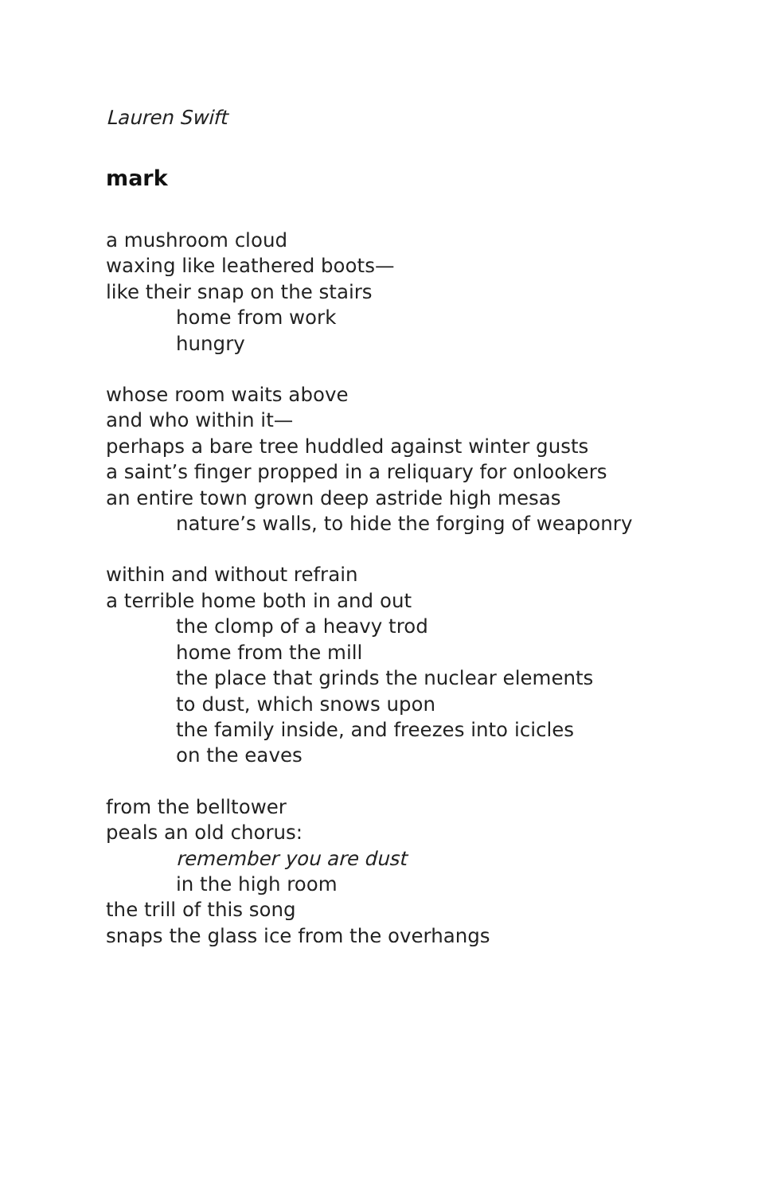Lauren Swift
mark
a mushroom cloud
waxing like leathered boots—
like their snap on the stairs
home from work
hungry
whose room waits above
and who within it—
perhaps a bare tree huddled against winter gusts
a saint’s finger propped in a reliquary for onlookers
an entire town grown deep astride high mesas
nature’s walls, to hide the forging of weaponry
within and without refrain
a terrible home both in and out
the clomp of a heavy trod
home from the mill
the place that grinds the nuclear elements
to dust, which snows upon
the family inside, and freezes into icicles
on the eaves
from the belltower
peals an old chorus:
remember you are dust
in the high room
the trill of this song
snaps the glass ice from the overhangs